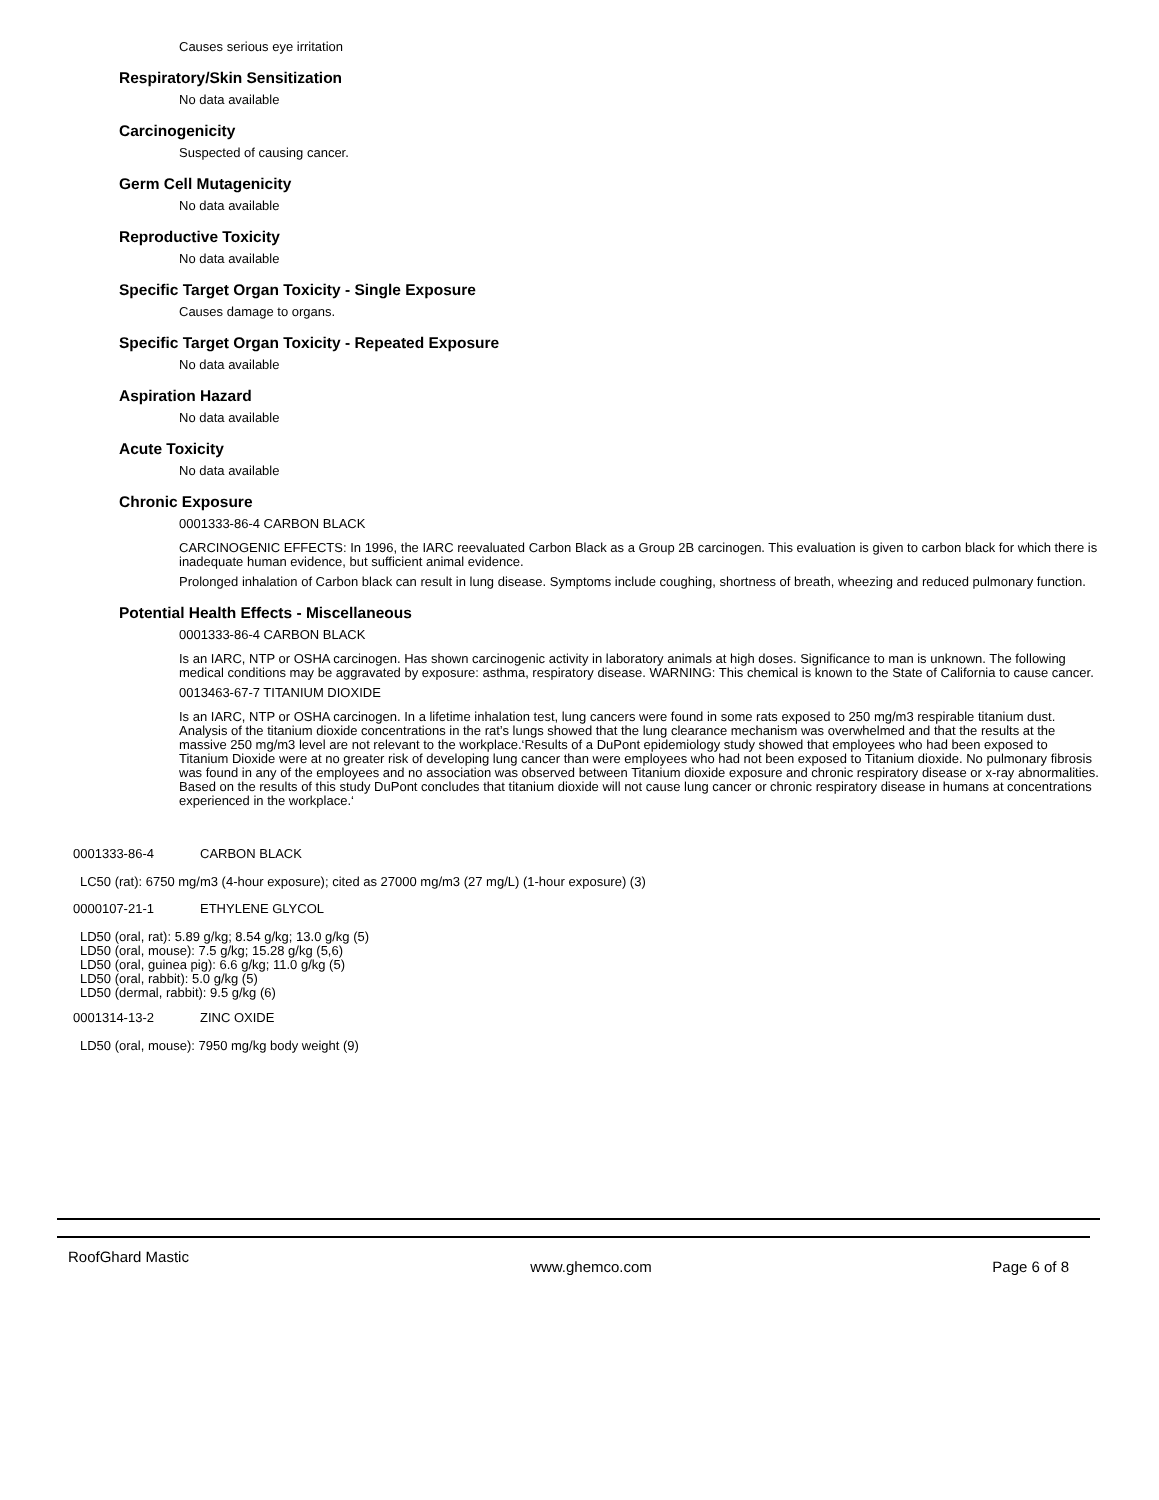Causes serious eye irritation
Respiratory/Skin Sensitization
No data available
Carcinogenicity
Suspected of causing cancer.
Germ Cell Mutagenicity
No data available
Reproductive Toxicity
No data available
Specific Target Organ Toxicity - Single Exposure
Causes damage to organs.
Specific Target Organ Toxicity - Repeated Exposure
No data available
Aspiration Hazard
No data available
Acute Toxicity
No data available
Chronic Exposure
0001333-86-4 CARBON BLACK
CARCINOGENIC EFFECTS: In 1996, the IARC reevaluated Carbon Black as a Group 2B carcinogen. This evaluation is given to carbon black for which there is inadequate human evidence, but sufficient animal evidence.
Prolonged inhalation of Carbon black can result in lung disease. Symptoms include coughing, shortness of breath, wheezing and reduced pulmonary function.
Potential Health Effects - Miscellaneous
0001333-86-4 CARBON BLACK
Is an IARC, NTP or OSHA carcinogen. Has shown carcinogenic activity in laboratory animals at high doses. Significance to man is unknown. The following medical conditions may be aggravated by exposure: asthma, respiratory disease. WARNING: This chemical is known to the State of California to cause cancer.
0013463-67-7 TITANIUM DIOXIDE
Is an IARC, NTP or OSHA carcinogen. In a lifetime inhalation test, lung cancers were found in some rats exposed to 250 mg/m3 respirable titanium dust. Analysis of the titanium dioxide concentrations in the rat’s lungs showed that the lung clearance mechanism was overwhelmed and that the results at the massive 250 mg/m3 level are not relevant to the workplace.‘Results of a DuPont epidemiology study showed that employees who had been exposed to Titanium Dioxide were at no greater risk of developing lung cancer than were employees who had not been exposed to Titanium dioxide. No pulmonary fibrosis was found in any of the employees and no association was observed between Titanium dioxide exposure and chronic respiratory disease or x-ray abnormalities. Based on the results of this study DuPont concludes that titanium dioxide will not cause lung cancer or chronic respiratory disease in humans at concentrations experienced in the workplace.‘
0001333-86-4 CARBON BLACK
LC50 (rat): 6750 mg/m3 (4-hour exposure); cited as 27000 mg/m3 (27 mg/L) (1-hour exposure) (3)
0000107-21-1 ETHYLENE GLYCOL
LD50 (oral, rat): 5.89 g/kg; 8.54 g/kg; 13.0 g/kg (5)
LD50 (oral, mouse): 7.5 g/kg; 15.28 g/kg (5,6)
LD50 (oral, guinea pig): 6.6 g/kg; 11.0 g/kg (5)
LD50 (oral, rabbit): 5.0 g/kg (5)
LD50 (dermal, rabbit): 9.5 g/kg (6)
0001314-13-2 ZINC OXIDE
LD50 (oral, mouse): 7950 mg/kg body weight (9)
RoofGhard Mastic www.ghemco.com Page 6 of 8